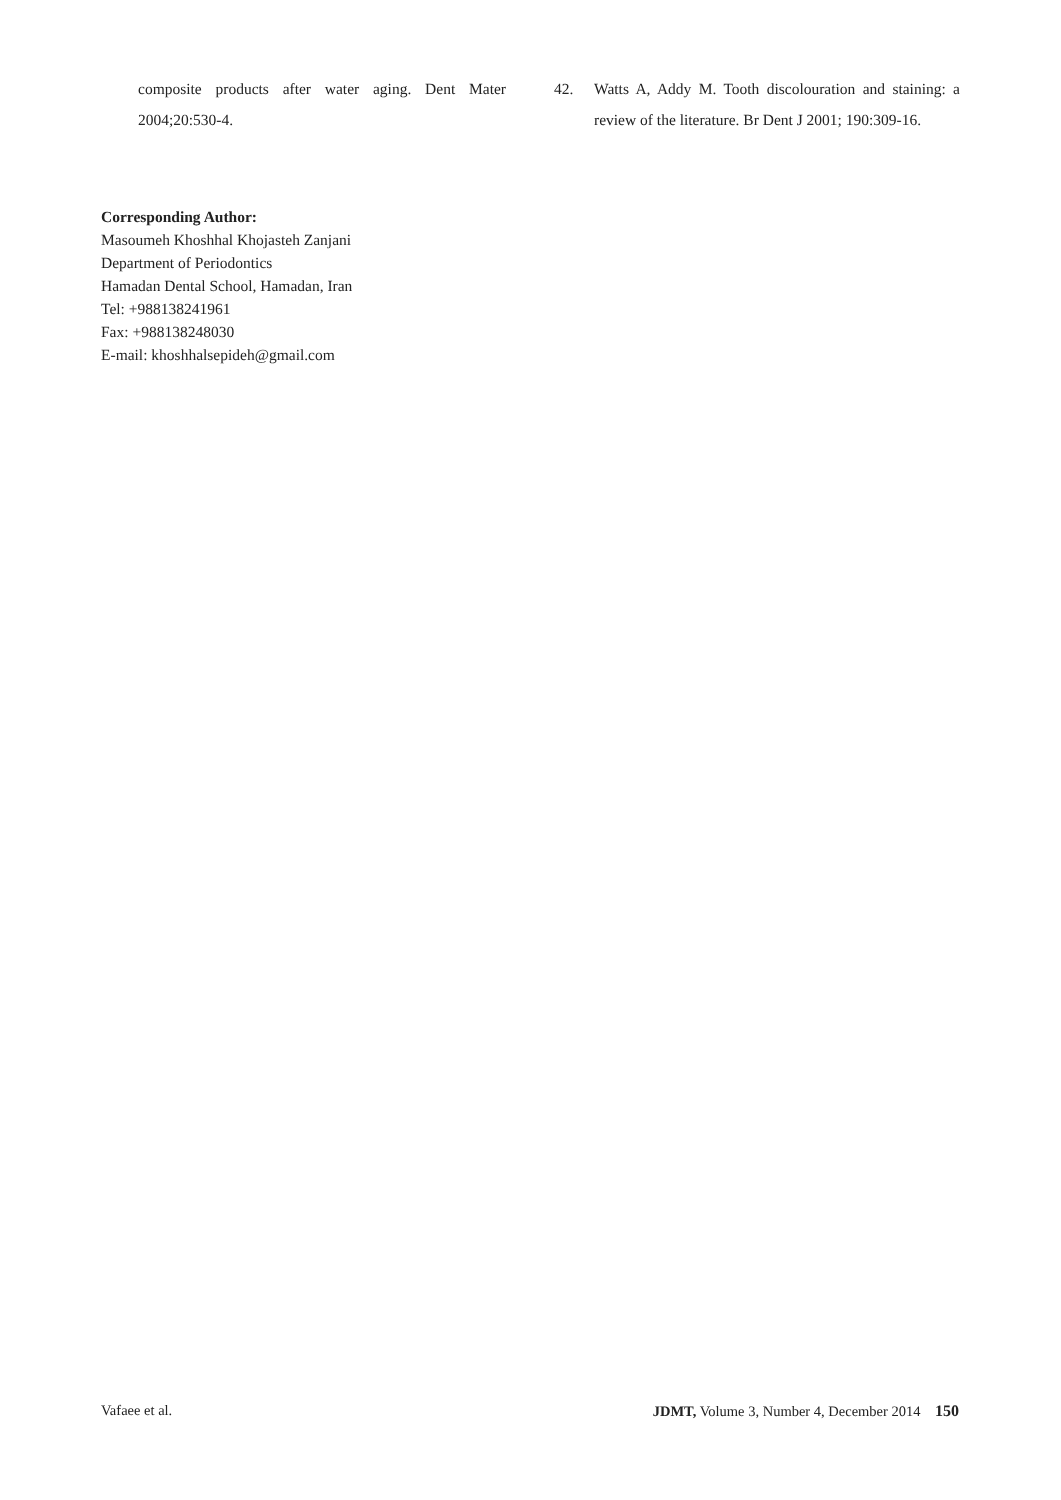composite products after water aging. Dent Mater 2004;20:530-4.
42. Watts A, Addy M. Tooth discolouration and staining: a review of the literature. Br Dent J 2001; 190:309-16.
Corresponding Author:
Masoumeh Khoshhal Khojasteh Zanjani
Department of Periodontics
Hamadan Dental School, Hamadan, Iran
Tel: +988138241961
Fax: +988138248030
E-mail: khoshhalsepideh@gmail.com
Vafaee et al. JDMT, Volume 3, Number 4, December 2014 150